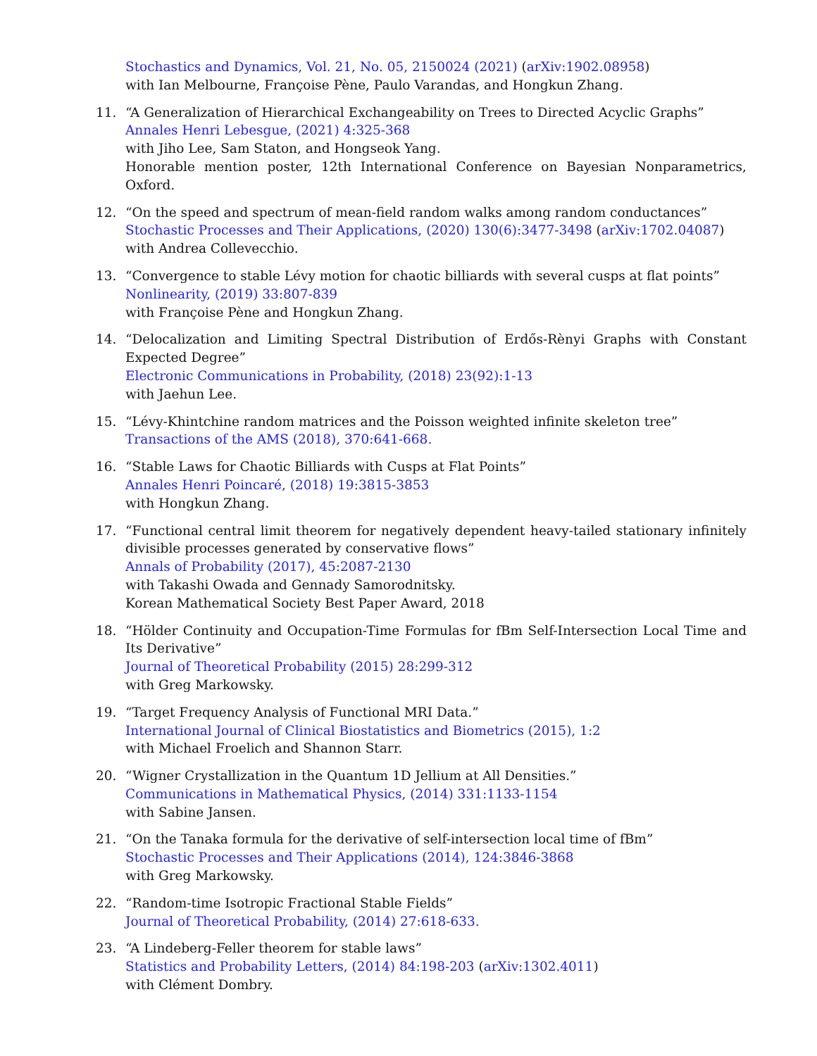Stochastics and Dynamics, Vol. 21, No. 05, 2150024 (2021) (arXiv:1902.08958)
with Ian Melbourne, Françoise Pène, Paulo Varandas, and Hongkun Zhang.
11. “A Generalization of Hierarchical Exchangeability on Trees to Directed Acyclic Graphs”
Annales Henri Lebesgue, (2021) 4:325-368
with Jiho Lee, Sam Staton, and Hongseok Yang.
Honorable mention poster, 12th International Conference on Bayesian Nonparametrics, Oxford.
12. “On the speed and spectrum of mean-field random walks among random conductances”
Stochastic Processes and Their Applications, (2020) 130(6):3477-3498 (arXiv:1702.04087)
with Andrea Collevecchio.
13. “Convergence to stable Lévy motion for chaotic billiards with several cusps at flat points”
Nonlinearity, (2019) 33:807-839
with Françoise Pène and Hongkun Zhang.
14. “Delocalization and Limiting Spectral Distribution of Erdős-Rènyi Graphs with Constant Expected Degree”
Electronic Communications in Probability, (2018) 23(92):1-13
with Jaehun Lee.
15. “Lévy-Khintchine random matrices and the Poisson weighted infinite skeleton tree”
Transactions of the AMS (2018), 370:641-668.
16. “Stable Laws for Chaotic Billiards with Cusps at Flat Points”
Annales Henri Poincaré, (2018) 19:3815-3853
with Hongkun Zhang.
17. “Functional central limit theorem for negatively dependent heavy-tailed stationary infinitely divisible processes generated by conservative flows”
Annals of Probability (2017), 45:2087-2130
with Takashi Owada and Gennady Samorodnitsky.
Korean Mathematical Society Best Paper Award, 2018
18. “Hölder Continuity and Occupation-Time Formulas for fBm Self-Intersection Local Time and Its Derivative”
Journal of Theoretical Probability (2015) 28:299-312
with Greg Markowsky.
19. “Target Frequency Analysis of Functional MRI Data.”
International Journal of Clinical Biostatistics and Biometrics (2015), 1:2
with Michael Froelich and Shannon Starr.
20. “Wigner Crystallization in the Quantum 1D Jellium at All Densities.”
Communications in Mathematical Physics, (2014) 331:1133-1154
with Sabine Jansen.
21. “On the Tanaka formula for the derivative of self-intersection local time of fBm”
Stochastic Processes and Their Applications (2014), 124:3846-3868
with Greg Markowsky.
22. “Random-time Isotropic Fractional Stable Fields”
Journal of Theoretical Probability, (2014) 27:618-633.
23. “A Lindeberg-Feller theorem for stable laws”
Statistics and Probability Letters, (2014) 84:198-203 (arXiv:1302.4011)
with Clément Dombry.